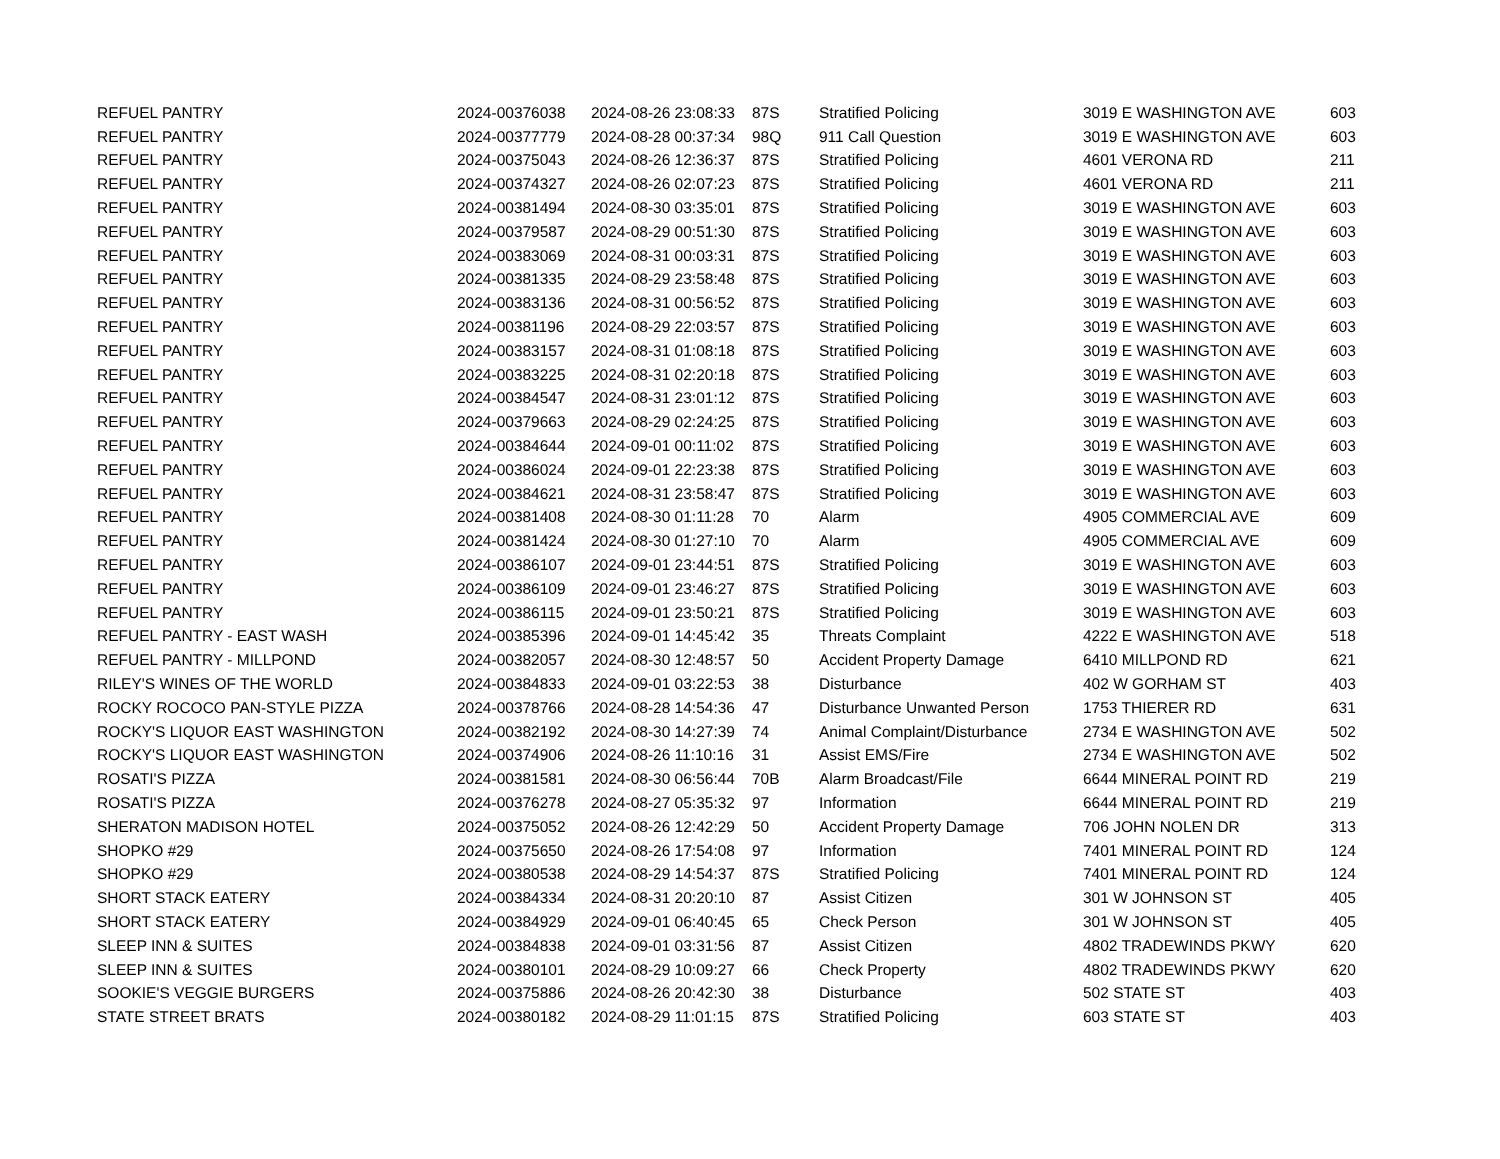| REFUEL PANTRY | 2024-00376038 | 2024-08-26 23:08:33 | 87S | Stratified Policing | 3019 E WASHINGTON AVE | 603 |
| REFUEL PANTRY | 2024-00377779 | 2024-08-28 00:37:34 | 98Q | 911 Call Question | 3019 E WASHINGTON AVE | 603 |
| REFUEL PANTRY | 2024-00375043 | 2024-08-26 12:36:37 | 87S | Stratified Policing | 4601 VERONA RD | 211 |
| REFUEL PANTRY | 2024-00374327 | 2024-08-26 02:07:23 | 87S | Stratified Policing | 4601 VERONA RD | 211 |
| REFUEL PANTRY | 2024-00381494 | 2024-08-30 03:35:01 | 87S | Stratified Policing | 3019 E WASHINGTON AVE | 603 |
| REFUEL PANTRY | 2024-00379587 | 2024-08-29 00:51:30 | 87S | Stratified Policing | 3019 E WASHINGTON AVE | 603 |
| REFUEL PANTRY | 2024-00383069 | 2024-08-31 00:03:31 | 87S | Stratified Policing | 3019 E WASHINGTON AVE | 603 |
| REFUEL PANTRY | 2024-00381335 | 2024-08-29 23:58:48 | 87S | Stratified Policing | 3019 E WASHINGTON AVE | 603 |
| REFUEL PANTRY | 2024-00383136 | 2024-08-31 00:56:52 | 87S | Stratified Policing | 3019 E WASHINGTON AVE | 603 |
| REFUEL PANTRY | 2024-00381196 | 2024-08-29 22:03:57 | 87S | Stratified Policing | 3019 E WASHINGTON AVE | 603 |
| REFUEL PANTRY | 2024-00383157 | 2024-08-31 01:08:18 | 87S | Stratified Policing | 3019 E WASHINGTON AVE | 603 |
| REFUEL PANTRY | 2024-00383225 | 2024-08-31 02:20:18 | 87S | Stratified Policing | 3019 E WASHINGTON AVE | 603 |
| REFUEL PANTRY | 2024-00384547 | 2024-08-31 23:01:12 | 87S | Stratified Policing | 3019 E WASHINGTON AVE | 603 |
| REFUEL PANTRY | 2024-00379663 | 2024-08-29 02:24:25 | 87S | Stratified Policing | 3019 E WASHINGTON AVE | 603 |
| REFUEL PANTRY | 2024-00384644 | 2024-09-01 00:11:02 | 87S | Stratified Policing | 3019 E WASHINGTON AVE | 603 |
| REFUEL PANTRY | 2024-00386024 | 2024-09-01 22:23:38 | 87S | Stratified Policing | 3019 E WASHINGTON AVE | 603 |
| REFUEL PANTRY | 2024-00384621 | 2024-08-31 23:58:47 | 87S | Stratified Policing | 3019 E WASHINGTON AVE | 603 |
| REFUEL PANTRY | 2024-00381408 | 2024-08-30 01:11:28 | 70 | Alarm | 4905 COMMERCIAL AVE | 609 |
| REFUEL PANTRY | 2024-00381424 | 2024-08-30 01:27:10 | 70 | Alarm | 4905 COMMERCIAL AVE | 609 |
| REFUEL PANTRY | 2024-00386107 | 2024-09-01 23:44:51 | 87S | Stratified Policing | 3019 E WASHINGTON AVE | 603 |
| REFUEL PANTRY | 2024-00386109 | 2024-09-01 23:46:27 | 87S | Stratified Policing | 3019 E WASHINGTON AVE | 603 |
| REFUEL PANTRY | 2024-00386115 | 2024-09-01 23:50:21 | 87S | Stratified Policing | 3019 E WASHINGTON AVE | 603 |
| REFUEL PANTRY - EAST WASH | 2024-00385396 | 2024-09-01 14:45:42 | 35 | Threats Complaint | 4222 E WASHINGTON AVE | 518 |
| REFUEL PANTRY - MILLPOND | 2024-00382057 | 2024-08-30 12:48:57 | 50 | Accident Property Damage | 6410 MILLPOND RD | 621 |
| RILEY'S WINES OF THE WORLD | 2024-00384833 | 2024-09-01 03:22:53 | 38 | Disturbance | 402 W GORHAM ST | 403 |
| ROCKY ROCOCO PAN-STYLE PIZZA | 2024-00378766 | 2024-08-28 14:54:36 | 47 | Disturbance Unwanted Person | 1753 THIERER RD | 631 |
| ROCKY'S LIQUOR EAST WASHINGTON | 2024-00382192 | 2024-08-30 14:27:39 | 74 | Animal Complaint/Disturbance | 2734 E WASHINGTON AVE | 502 |
| ROCKY'S LIQUOR EAST WASHINGTON | 2024-00374906 | 2024-08-26 11:10:16 | 31 | Assist EMS/Fire | 2734 E WASHINGTON AVE | 502 |
| ROSATI'S PIZZA | 2024-00381581 | 2024-08-30 06:56:44 | 70B | Alarm Broadcast/File | 6644 MINERAL POINT RD | 219 |
| ROSATI'S PIZZA | 2024-00376278 | 2024-08-27 05:35:32 | 97 | Information | 6644 MINERAL POINT RD | 219 |
| SHERATON MADISON HOTEL | 2024-00375052 | 2024-08-26 12:42:29 | 50 | Accident Property Damage | 706 JOHN NOLEN DR | 313 |
| SHOPKO #29 | 2024-00375650 | 2024-08-26 17:54:08 | 97 | Information | 7401 MINERAL POINT RD | 124 |
| SHOPKO #29 | 2024-00380538 | 2024-08-29 14:54:37 | 87S | Stratified Policing | 7401 MINERAL POINT RD | 124 |
| SHORT STACK EATERY | 2024-00384334 | 2024-08-31 20:20:10 | 87 | Assist Citizen | 301 W JOHNSON ST | 405 |
| SHORT STACK EATERY | 2024-00384929 | 2024-09-01 06:40:45 | 65 | Check Person | 301 W JOHNSON ST | 405 |
| SLEEP INN & SUITES | 2024-00384838 | 2024-09-01 03:31:56 | 87 | Assist Citizen | 4802 TRADEWINDS PKWY | 620 |
| SLEEP INN & SUITES | 2024-00380101 | 2024-08-29 10:09:27 | 66 | Check Property | 4802 TRADEWINDS PKWY | 620 |
| SOOKIE'S VEGGIE BURGERS | 2024-00375886 | 2024-08-26 20:42:30 | 38 | Disturbance | 502 STATE ST | 403 |
| STATE STREET BRATS | 2024-00380182 | 2024-08-29 11:01:15 | 87S | Stratified Policing | 603 STATE ST | 403 |